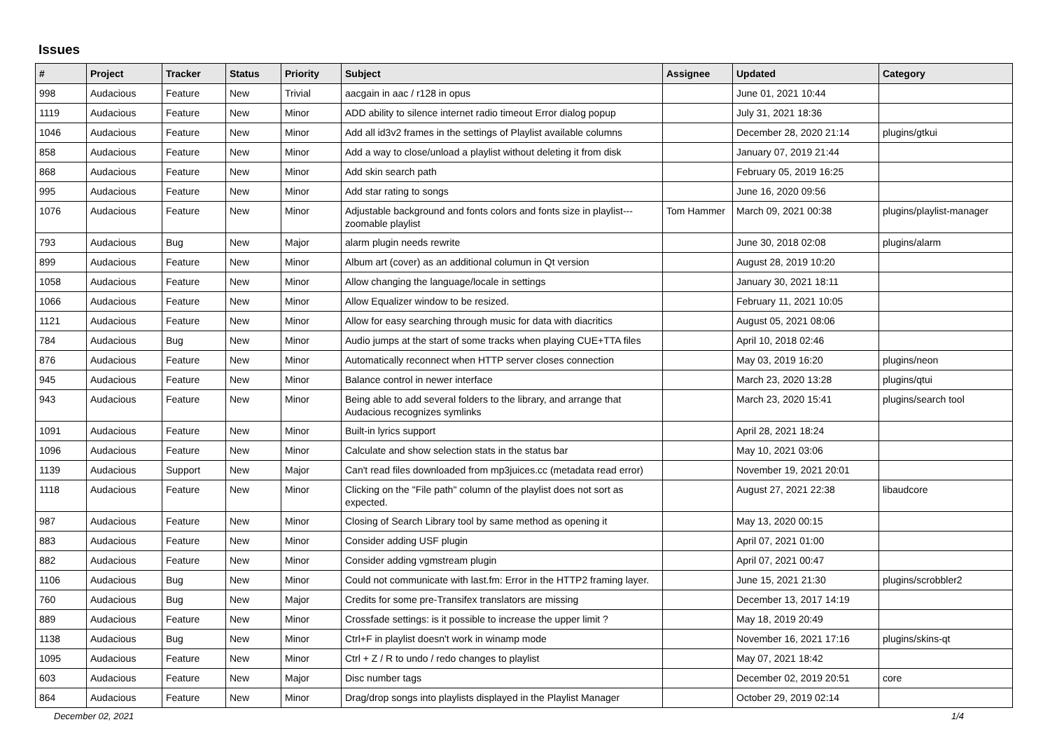Issues
| # | Project | Tracker | Status | Priority | Subject | Assignee | Updated | Category |
| --- | --- | --- | --- | --- | --- | --- | --- | --- |
| 998 | Audacious | Feature | New | Trivial | aacgain in aac / r128 in opus | | June 01, 2021 10:44 | |
| 1119 | Audacious | Feature | New | Minor | ADD ability to silence internet radio timeout Error dialog popup | | July 31, 2021 18:36 | |
| 1046 | Audacious | Feature | New | Minor | Add all id3v2 frames in the settings of Playlist available columns | | December 28, 2020 21:14 | plugins/gtkui |
| 858 | Audacious | Feature | New | Minor | Add a way to close/unload a playlist without deleting it from disk | | January 07, 2019 21:44 | |
| 868 | Audacious | Feature | New | Minor | Add skin search path | | February 05, 2019 16:25 | |
| 995 | Audacious | Feature | New | Minor | Add star rating to songs | | June 16, 2020 09:56 | |
| 1076 | Audacious | Feature | New | Minor | Adjustable background and fonts colors and fonts size in playlist---zoomable playlist | Tom Hammer | March 09, 2021 00:38 | plugins/playlist-manager |
| 793 | Audacious | Bug | New | Major | alarm plugin needs rewrite | | June 30, 2018 02:08 | plugins/alarm |
| 899 | Audacious | Feature | New | Minor | Album art (cover) as an additional columun in Qt version | | August 28, 2019 10:20 | |
| 1058 | Audacious | Feature | New | Minor | Allow changing the language/locale in settings | | January 30, 2021 18:11 | |
| 1066 | Audacious | Feature | New | Minor | Allow Equalizer window to be resized. | | February 11, 2021 10:05 | |
| 1121 | Audacious | Feature | New | Minor | Allow for easy searching through music for data with diacritics | | August 05, 2021 08:06 | |
| 784 | Audacious | Bug | New | Minor | Audio jumps at the start of some tracks when playing CUE+TTA files | | April 10, 2018 02:46 | |
| 876 | Audacious | Feature | New | Minor | Automatically reconnect when HTTP server closes connection | | May 03, 2019 16:20 | plugins/neon |
| 945 | Audacious | Feature | New | Minor | Balance control in newer interface | | March 23, 2020 13:28 | plugins/qtui |
| 943 | Audacious | Feature | New | Minor | Being able to add several folders to the library, and arrange that Audacious recognizes symlinks | | March 23, 2020 15:41 | plugins/search tool |
| 1091 | Audacious | Feature | New | Minor | Built-in lyrics support | | April 28, 2021 18:24 | |
| 1096 | Audacious | Feature | New | Minor | Calculate and show selection stats in the status bar | | May 10, 2021 03:06 | |
| 1139 | Audacious | Support | New | Major | Can't read files downloaded from mp3juices.cc (metadata read error) | | November 19, 2021 20:01 | |
| 1118 | Audacious | Feature | New | Minor | Clicking on the "File path" column of the playlist does not sort as expected. | | August 27, 2021 22:38 | libaudcore |
| 987 | Audacious | Feature | New | Minor | Closing of Search Library tool by same method as opening it | | May 13, 2020 00:15 | |
| 883 | Audacious | Feature | New | Minor | Consider adding USF plugin | | April 07, 2021 01:00 | |
| 882 | Audacious | Feature | New | Minor | Consider adding vgmstream plugin | | April 07, 2021 00:47 | |
| 1106 | Audacious | Bug | New | Minor | Could not communicate with last.fm: Error in the HTTP2 framing layer. | | June 15, 2021 21:30 | plugins/scrobbler2 |
| 760 | Audacious | Bug | New | Major | Credits for some pre-Transifex translators are missing | | December 13, 2017 14:19 | |
| 889 | Audacious | Feature | New | Minor | Crossfade settings: is it possible to increase the upper limit ? | | May 18, 2019 20:49 | |
| 1138 | Audacious | Bug | New | Minor | Ctrl+F in playlist doesn't work in winamp mode | | November 16, 2021 17:16 | plugins/skins-qt |
| 1095 | Audacious | Feature | New | Minor | Ctrl + Z / R to undo / redo changes to playlist | | May 07, 2021 18:42 | |
| 603 | Audacious | Feature | New | Major | Disc number tags | | December 02, 2019 20:51 | core |
| 864 | Audacious | Feature | New | Minor | Drag/drop songs into playlists displayed in the Playlist Manager | | October 29, 2019 02:14 | |
December 02, 2021 1/4